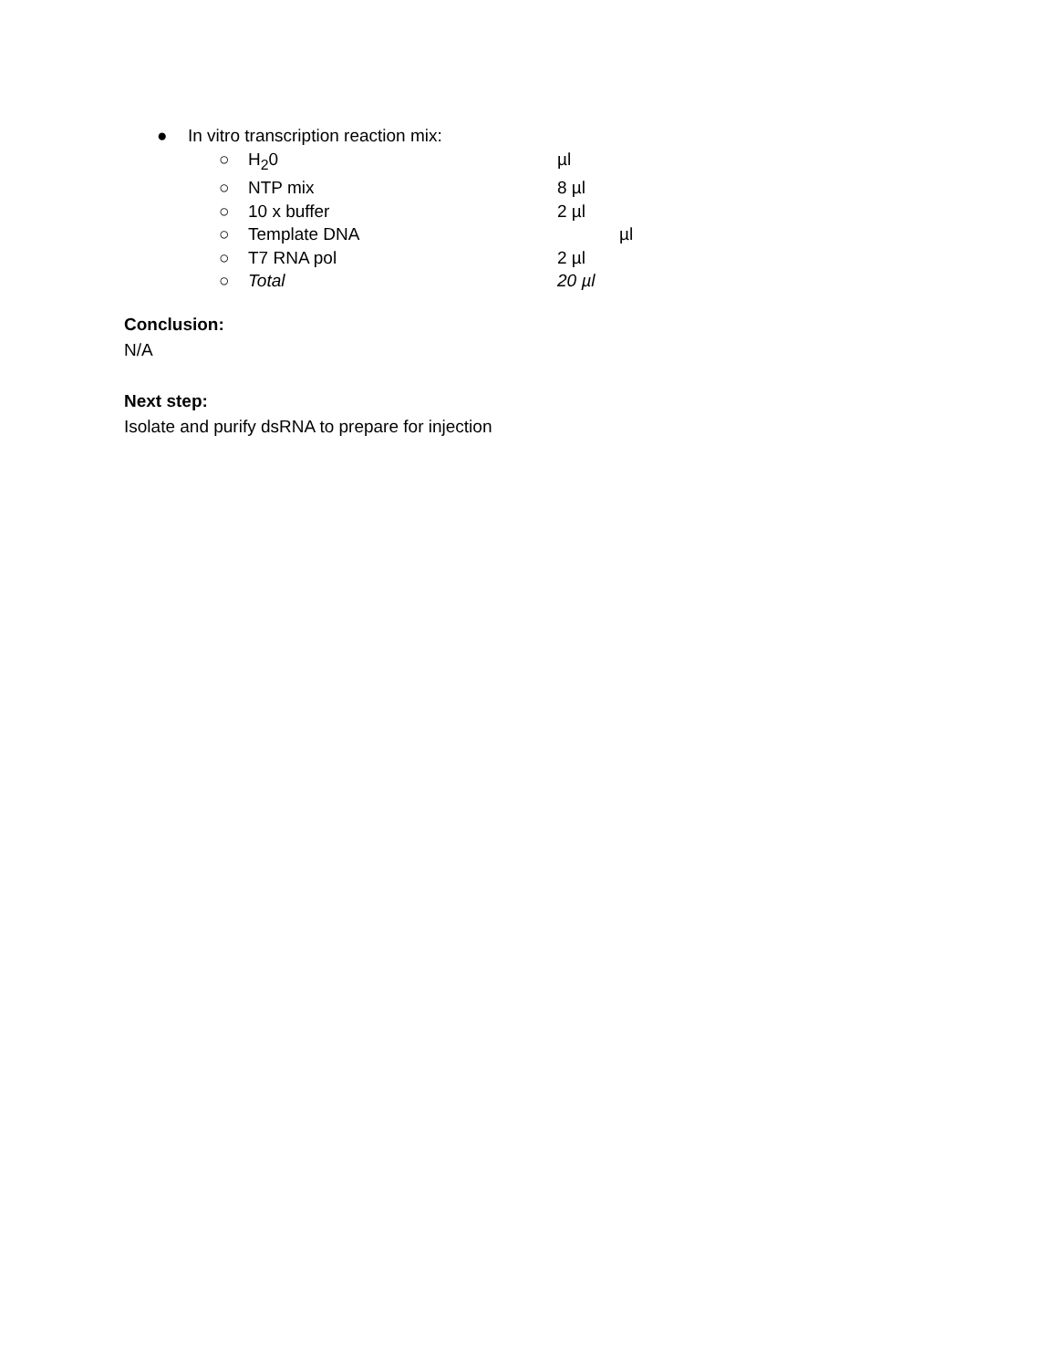● In vitro transcription reaction mix:
○ H<sub>2</sub>0 µl
○ NTP mix 8 µl
○ 10 x buffer 2 µl
○ Template DNA µl
○ T7 RNA pol 2 µl
○ Total 20 µl
Conclusion:
N/A
Next step:
Isolate and purify dsRNA to prepare for injection